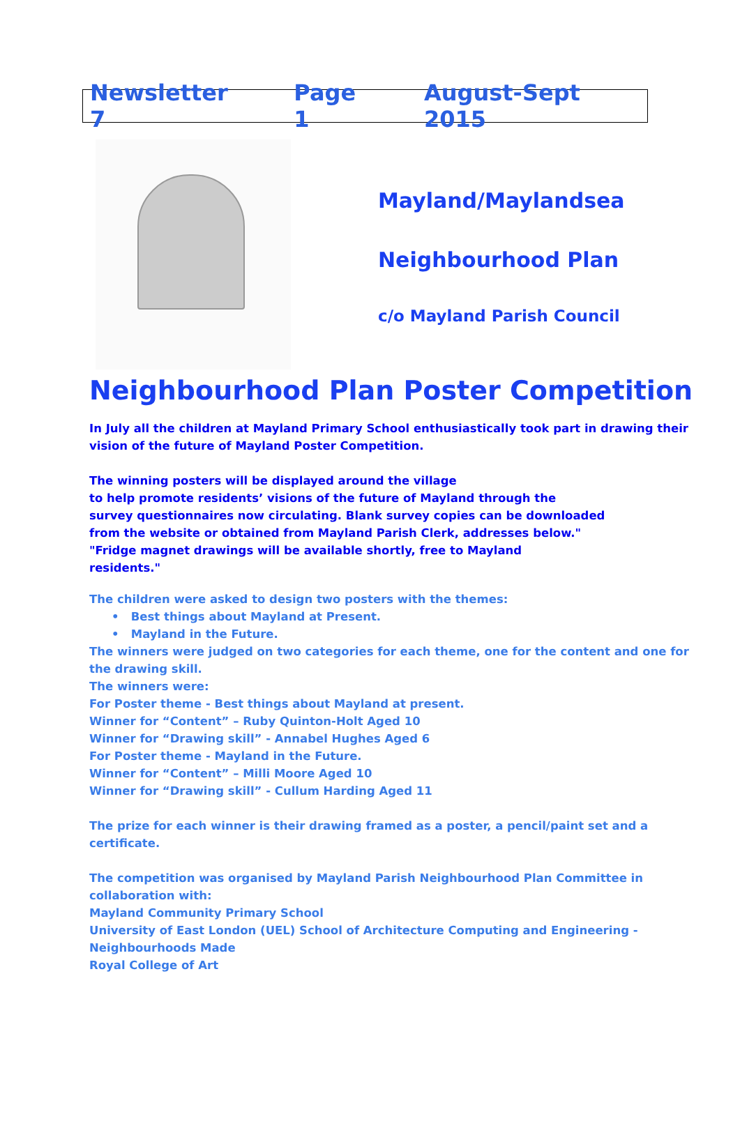Newsletter 7 Page 1 August-Sept 2015
Mayland/Maylandsea
Neighbourhood Plan
c/o Mayland Parish Council
Neighbourhood Plan Poster Competition
In July all the children at Mayland Primary School enthusiastically took part in drawing their vision of the future of Mayland Poster Competition.
The winning posters will be displayed around the village
to help promote residents’ visions of the future of Mayland through the
survey questionnaires now circulating. Blank survey copies can be downloaded
from the website or obtained from Mayland Parish Clerk, addresses below."
"Fridge magnet drawings will be available shortly, free to Mayland
residents."
The children were asked to design two posters with the themes:
• Best things about Mayland at Present.
• Mayland in the Future.
The winners were judged on two categories for each theme, one for the content and one for the drawing skill.
The winners were:
For Poster theme - Best things about Mayland at present.
Winner for “Content” – Ruby Quinton-Holt Aged 10
Winner for “Drawing skill” - Annabel Hughes Aged 6
For Poster theme - Mayland in the Future.
Winner for “Content” – Milli Moore Aged 10
Winner for “Drawing skill” - Cullum Harding Aged 11
The prize for each winner is their drawing framed as a poster, a pencil/paint set and a certificate.
The competition was organised by Mayland Parish Neighbourhood Plan Committee in collaboration with:
Mayland Community Primary School
University of East London (UEL) School of Architecture Computing and Engineering - Neighbourhoods Made
Royal College of Art